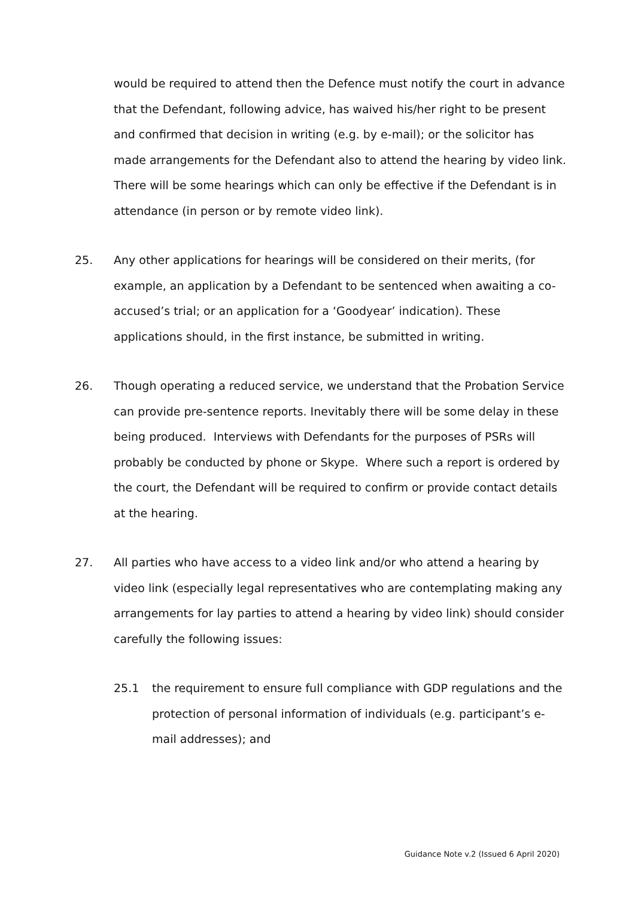would be required to attend then the Defence must notify the court in advance that the Defendant, following advice, has waived his/her right to be present and confirmed that decision in writing (e.g. by e-mail); or the solicitor has made arrangements for the Defendant also to attend the hearing by video link. There will be some hearings which can only be effective if the Defendant is in attendance (in person or by remote video link).
25. Any other applications for hearings will be considered on their merits, (for example, an application by a Defendant to be sentenced when awaiting a co-accused’s trial; or an application for a ‘Goodyear’ indication). These applications should, in the first instance, be submitted in writing.
26. Though operating a reduced service, we understand that the Probation Service can provide pre-sentence reports. Inevitably there will be some delay in these being produced. Interviews with Defendants for the purposes of PSRs will probably be conducted by phone or Skype. Where such a report is ordered by the court, the Defendant will be required to confirm or provide contact details at the hearing.
27. All parties who have access to a video link and/or who attend a hearing by video link (especially legal representatives who are contemplating making any arrangements for lay parties to attend a hearing by video link) should consider carefully the following issues:
25.1 the requirement to ensure full compliance with GDP regulations and the protection of personal information of individuals (e.g. participant’s e-mail addresses); and
Guidance Note v.2 (Issued 6 April 2020)